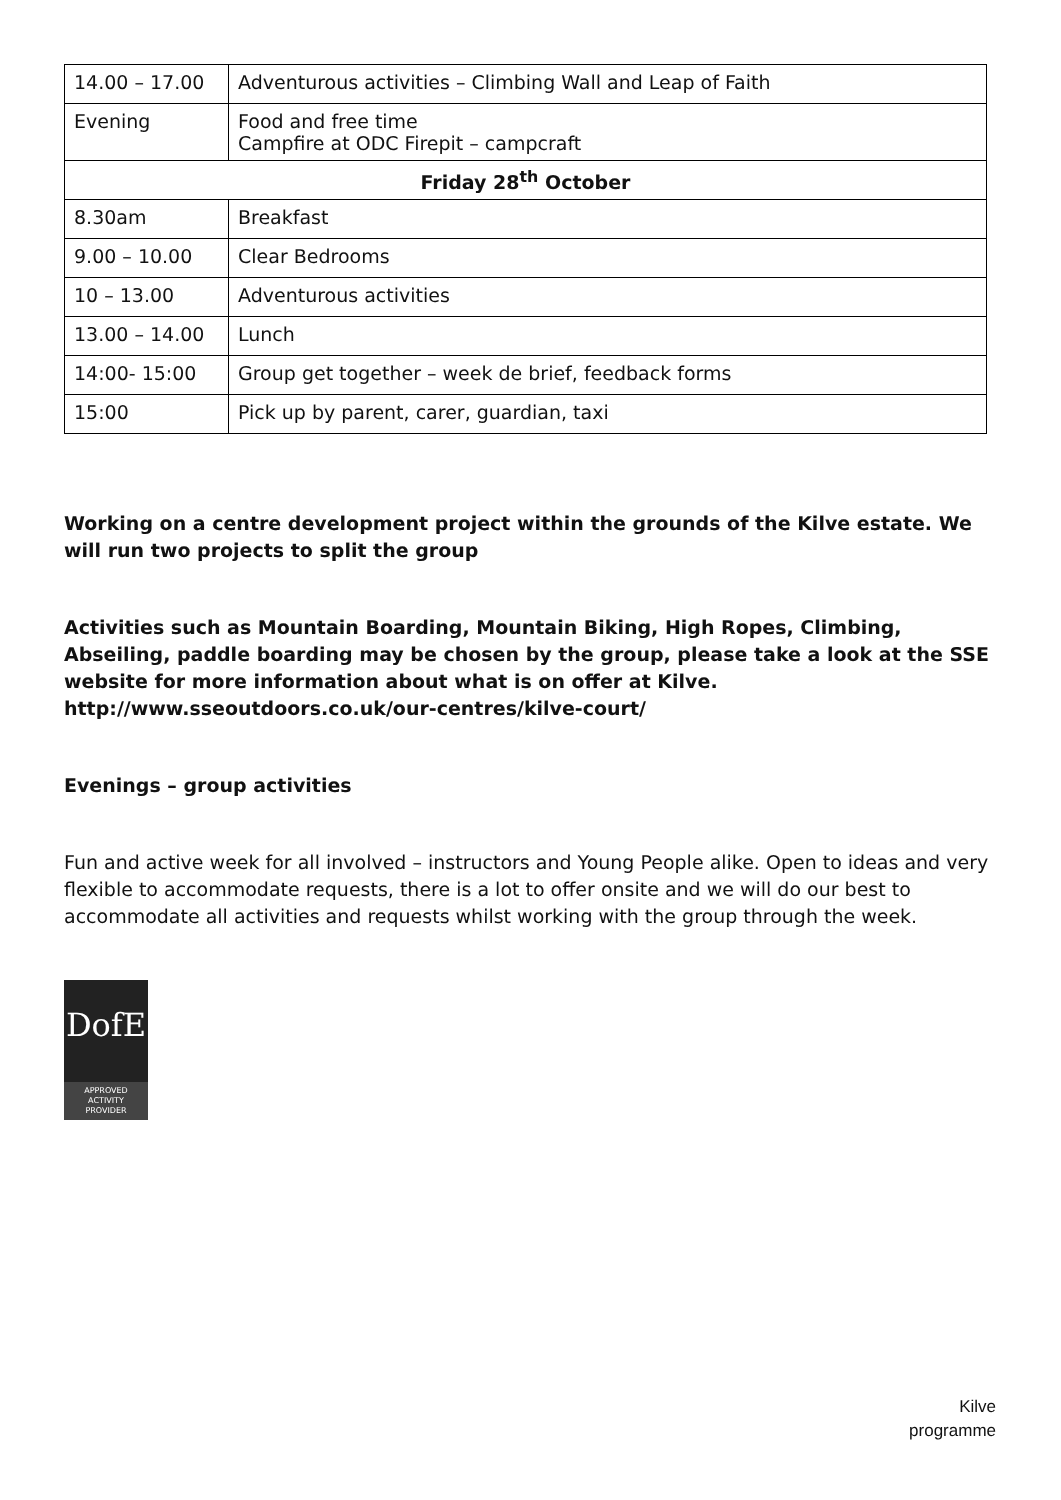| 14.00 – 17.00 | Adventurous activities – Climbing Wall and Leap of Faith |
| Evening | Food and free time Campfire at ODC Firepit – campcraft |
| Friday 28<sup>th</sup> October | |
| 8.30am | Breakfast |
| 9.00 – 10.00 | Clear Bedrooms |
| 10 – 13.00 | Adventurous activities |
| 13.00 – 14.00 | Lunch |
| 14:00- 15:00 | Group get together – week de brief, feedback forms |
| 15:00 | Pick up by parent, carer, guardian, taxi |
Working on a centre development project within the grounds of the Kilve estate. We will run two projects to split the group
Activities such as Mountain Boarding, Mountain Biking, High Ropes, Climbing, Abseiling, paddle boarding may be chosen by the group, please take a look at the SSE website for more information about what is on offer at Kilve. http://www.sseoutdoors.co.uk/our-centres/kilve-court/
Evenings – group activities
Fun and active week for all involved – instructors and Young People alike. Open to ideas and very flexible to accommodate requests, there is a lot to offer onsite and we will do our best to accommodate all activities and requests whilst working with the group through the week.
DofE
APPROVED
ACTIVITY
PROVIDER
Kilve
programme